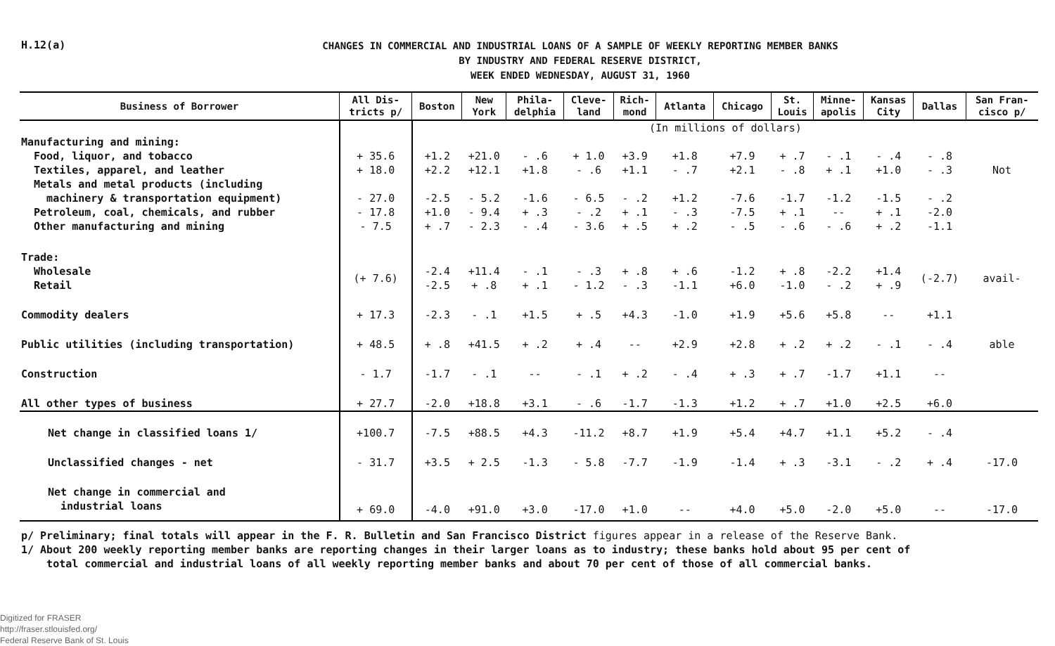H.12(a)
CHANGES IN COMMERCIAL AND INDUSTRIAL LOANS OF A SAMPLE OF WEEKLY REPORTING MEMBER BANKS
BY INDUSTRY AND FEDERAL RESERVE DISTRICT,
WEEK ENDED WEDNESDAY, AUGUST 31, 1960
| Business of Borrower | All Dis- tricts p/ | Boston | New York | Phila- delphia | Cleve- land | Rich- mond | Atlanta | Chicago | St. Louis | Minne- apolis | Kansas City | Dallas | San Fran- cisco p/ |
| --- | --- | --- | --- | --- | --- | --- | --- | --- | --- | --- | --- | --- | --- |
| | | (In millions of dollars) | | | | | | | | | | | |
| Manufacturing and mining: | | | | | | | | | | | | | |
| Food, liquor, and tobacco | + 35.6 | +1.2 | +21.0 | - .6 | + 1.0 | +3.9 | +1.8 | +7.9 | + .7 | - .1 | - .4 | - .8 | |
| Textiles, apparel, and leather | + 18.0 | +2.2 | +12.1 | +1.8 | - .6 | +1.1 | - .7 | +2.1 | - .8 | + .1 | +1.0 | - .3 | Not |
| Metals and metal products (including machinery & transportation equipment) | - 27.0 | -2.5 | - 5.2 | -1.6 | - 6.5 | - .2 | +1.2 | -7.6 | -1.7 | -1.2 | -1.5 | - .2 | |
| Petroleum, coal, chemicals, and rubber | - 17.8 | +1.0 | - 9.4 | + .3 | - .2 | + .1 | - .3 | -7.5 | + .1 | -- | + .1 | -2.0 | |
| Other manufacturing and mining | - 7.5 | + .7 | - 2.3 | - .4 | - 3.6 | + .5 | + .2 | - .5 | - .6 | - .6 | + .2 | -1.1 | |
| Trade: | | | | | | | | | | | | | |
| Wholesale Retail | (+ 7.6) | -2.4 -2.5 | +11.4 + .8 | - .1 + .1 | - .3 - 1.2 | + .8 - .3 | + .6 -1.1 | -1.2 +6.0 | + .8 -1.0 | -2.2 - .2 | +1.4 + .9 | (-2.7) | avail- |
| Commodity dealers | + 17.3 | -2.3 | - .1 | +1.5 | + .5 | +4.3 | -1.0 | +1.9 | +5.6 | +5.8 | -- | +1.1 | |
| Public utilities (including transportation) | + 48.5 | + .8 | +41.5 | + .2 | + .4 | -- | +2.9 | +2.8 | + .2 | + .2 | - .1 | - .4 | able |
| Construction | - 1.7 | -1.7 | - .1 | -- | - .1 | + .2 | - .4 | + .3 | + .7 | -1.7 | +1.1 | -- | |
| All other types of business | + 27.7 | -2.0 | +18.8 | +3.1 | - .6 | -1.7 | -1.3 | +1.2 | + .7 | +1.0 | +2.5 | +6.0 | |
| Net change in classified loans 1/ | +100.7 | -7.5 | +88.5 | +4.3 | -11.2 | +8.7 | +1.9 | +5.4 | +4.7 | +1.1 | +5.2 | - .4 | |
| Unclassified changes - net | - 31.7 | +3.5 | + 2.5 | -1.3 | - 5.8 | -7.7 | -1.9 | -1.4 | + .3 | -3.1 | - .2 | + .4 | -17.0 |
| Net change in commercial and industrial loans | + 69.0 | -4.0 | +91.0 | +3.0 | -17.0 | +1.0 | -- | +4.0 | +5.0 | -2.0 | +5.0 | -- | -17.0 |
p/ Preliminary; final totals will appear in the F. R. Bulletin and San Francisco District figures appear in a release of the Reserve Bank.
1/ About 200 weekly reporting member banks are reporting changes in their larger loans as to industry; these banks hold about 95 per cent of
total commercial and industrial loans of all weekly reporting member banks and about 70 per cent of those of all commercial banks.
Digitized for FRASER
http://fraser.stlouisfed.org/
Federal Reserve Bank of St. Louis